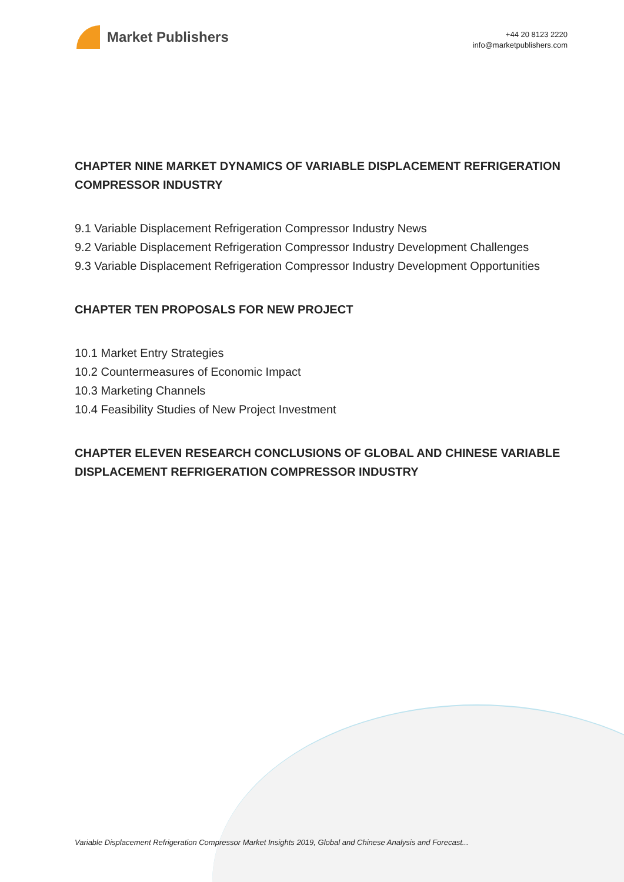Market Publishers
+44 20 8123 2220
info@marketpublishers.com
CHAPTER NINE MARKET DYNAMICS OF VARIABLE DISPLACEMENT REFRIGERATION COMPRESSOR INDUSTRY
9.1 Variable Displacement Refrigeration Compressor Industry News
9.2 Variable Displacement Refrigeration Compressor Industry Development Challenges
9.3 Variable Displacement Refrigeration Compressor Industry Development Opportunities
CHAPTER TEN PROPOSALS FOR NEW PROJECT
10.1 Market Entry Strategies
10.2 Countermeasures of Economic Impact
10.3 Marketing Channels
10.4 Feasibility Studies of New Project Investment
CHAPTER ELEVEN RESEARCH CONCLUSIONS OF GLOBAL AND CHINESE VARIABLE DISPLACEMENT REFRIGERATION COMPRESSOR INDUSTRY
Variable Displacement Refrigeration Compressor Market Insights 2019, Global and Chinese Analysis and Forecast...